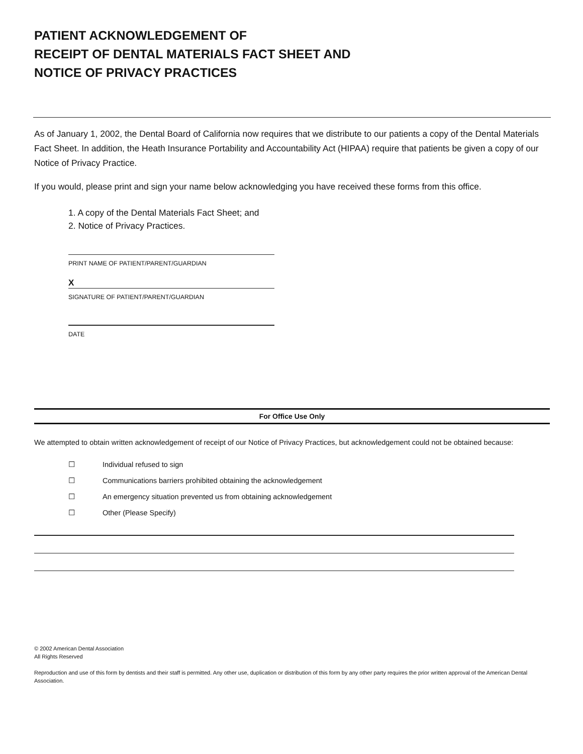PATIENT ACKNOWLEDGEMENT OF
RECEIPT OF DENTAL MATERIALS FACT SHEET AND
NOTICE OF PRIVACY PRACTICES
As of January 1, 2002, the Dental Board of California now requires that we distribute to our patients a copy of the Dental Materials Fact Sheet. In addition, the Heath Insurance Portability and Accountability Act (HIPAA) require that patients be given a copy of our Notice of Privacy Practice.
If you would, please print and sign your name below acknowledging you have received these forms from this office.
1. A copy of the Dental Materials Fact Sheet; and
2. Notice of Privacy Practices.
PRINT NAME OF PATIENT/PARENT/GUARDIAN
X
SIGNATURE OF PATIENT/PARENT/GUARDIAN
DATE
For Office Use Only
We attempted to obtain written acknowledgement of receipt of our Notice of Privacy Practices, but acknowledgement could not be obtained because:
☐ Individual refused to sign
☐ Communications barriers prohibited obtaining the acknowledgement
☐ An emergency situation prevented us from obtaining acknowledgement
☐ Other (Please Specify)
© 2002 American Dental Association
All Rights Reserved
Reproduction and use of this form by dentists and their staff is permitted. Any other use, duplication or distribution of this form by any other party requires the prior written approval of the American Dental Association.